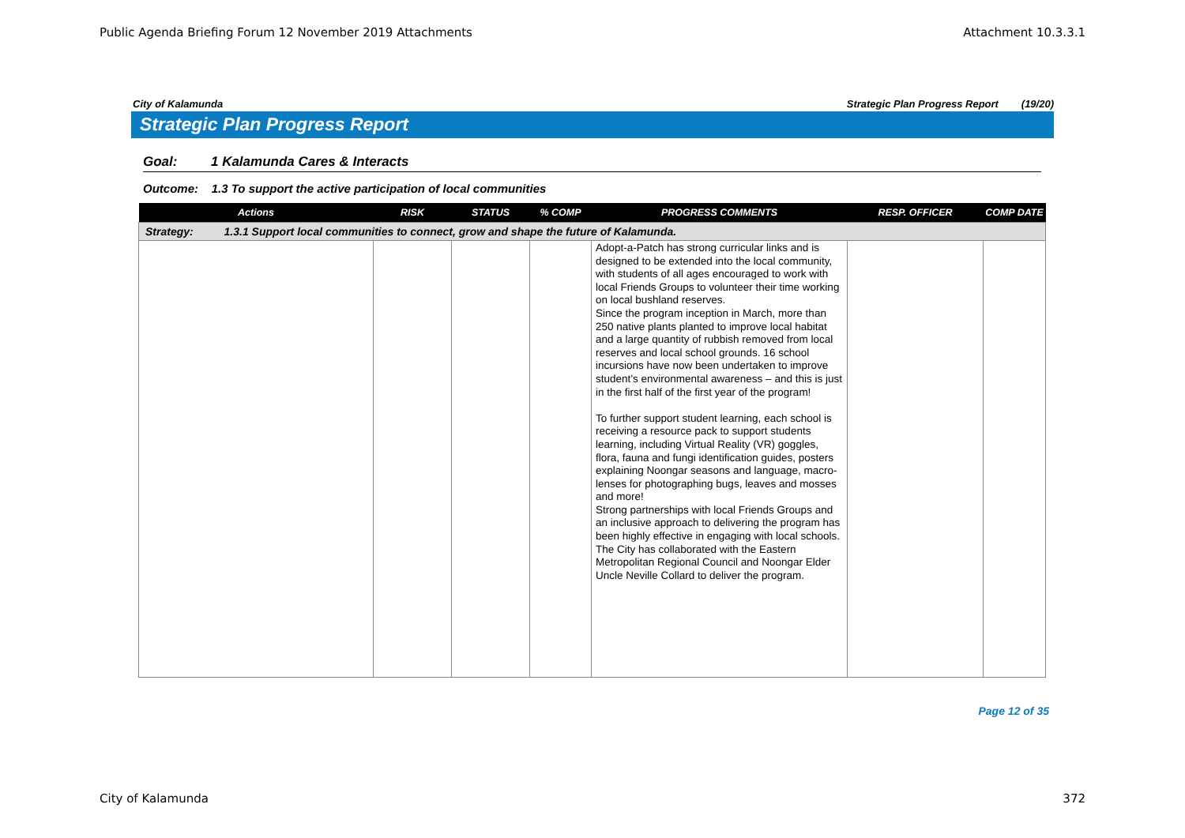Public Agenda Briefing Forum 12 November 2019 Attachments Attachment 10.3.3.1
City of Kalamunda Strategic Plan Progress Report (19/20)
Strategic Plan Progress Report
Goal: 1 Kalamunda Cares & Interacts
Outcome: 1.3 To support the active participation of local communities
| Actions | RISK | STATUS | % COMP | PROGRESS COMMENTS | RESP. OFFICER | COMP DATE |
| --- | --- | --- | --- | --- | --- | --- |
| Strategy: 1.3.1 Support local communities to connect, grow and shape the future of Kalamunda. | | | | | | |
| | | | | Adopt-a-Patch has strong curricular links and is designed to be extended into the local community, with students of all ages encouraged to work with local Friends Groups to volunteer their time working on local bushland reserves. Since the program inception in March, more than 250 native plants planted to improve local habitat and a large quantity of rubbish removed from local reserves and local school grounds. 16 school incursions have now been undertaken to improve student’s environmental awareness – and this is just in the first half of the first year of the program! To further support student learning, each school is receiving a resource pack to support students learning, including Virtual Reality (VR) goggles, flora, fauna and fungi identification guides, posters explaining Noongar seasons and language, macro-lenses for photographing bugs, leaves and mosses and more! Strong partnerships with local Friends Groups and an inclusive approach to delivering the program has been highly effective in engaging with local schools. The City has collaborated with the Eastern Metropolitan Regional Council and Noongar Elder Uncle Neville Collard to deliver the program. | | |
Page 12 of 35
City of Kalamunda 372